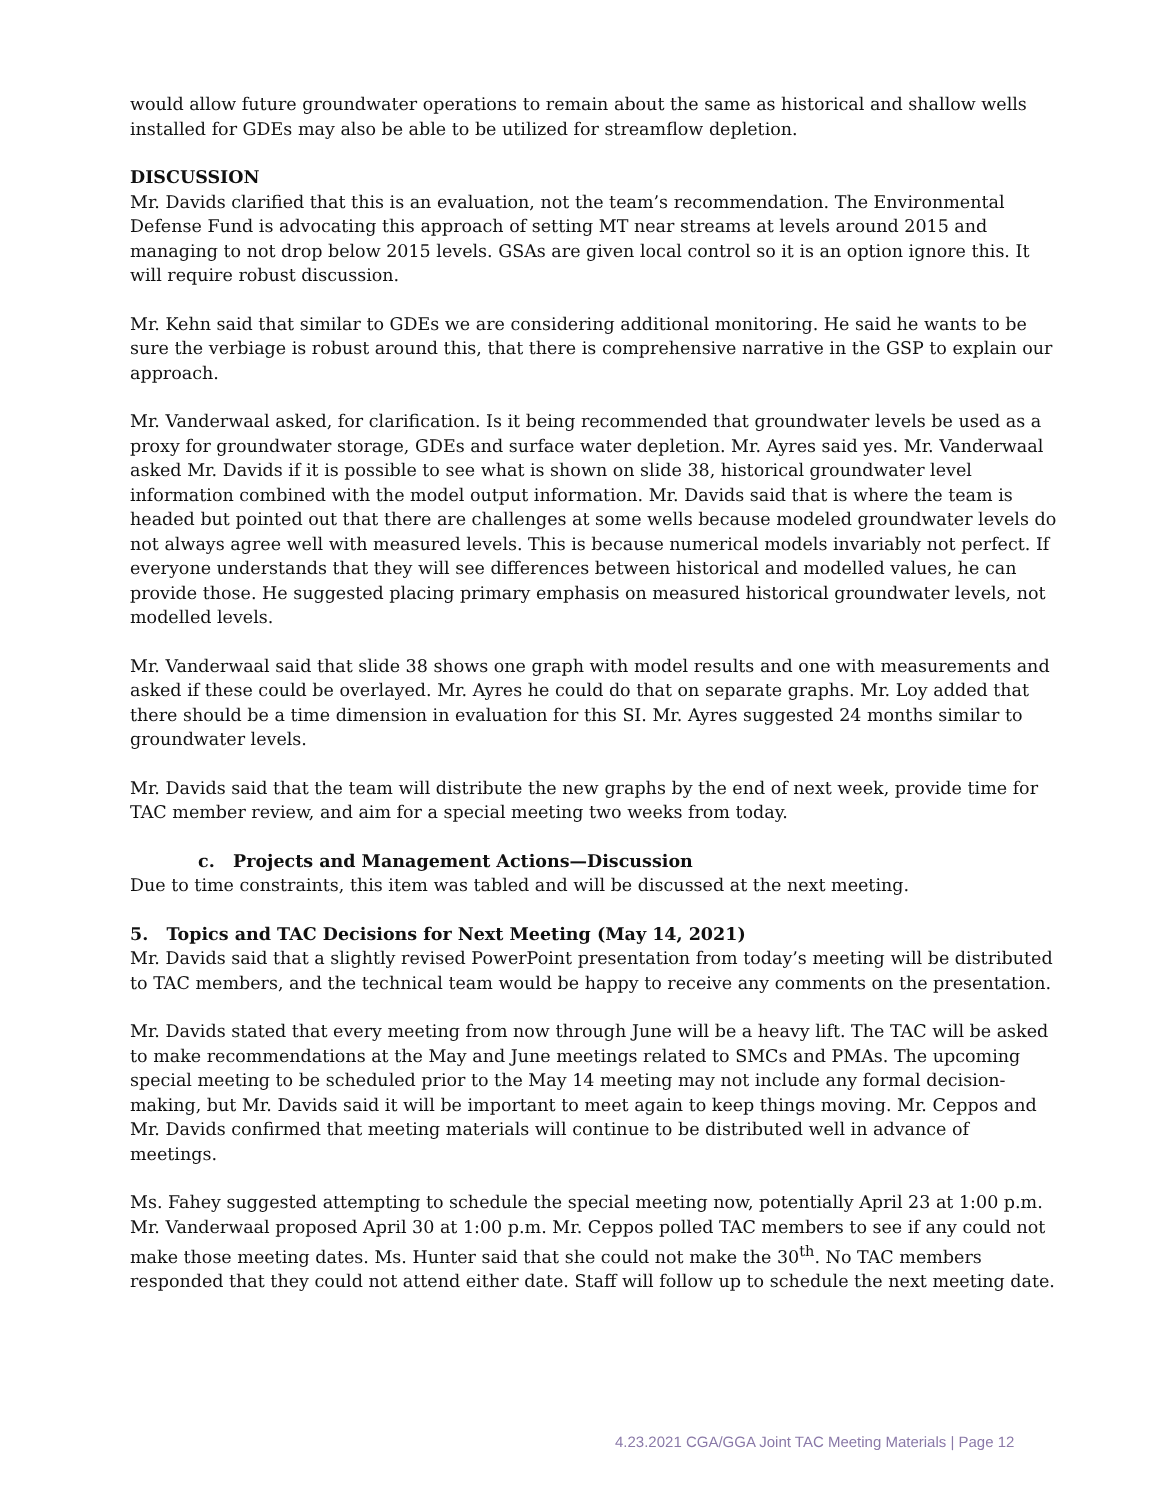would allow future groundwater operations to remain about the same as historical and shallow wells installed for GDEs may also be able to be utilized for streamflow depletion.
DISCUSSION
Mr. Davids clarified that this is an evaluation, not the team’s recommendation. The Environmental Defense Fund is advocating this approach of setting MT near streams at levels around 2015 and managing to not drop below 2015 levels. GSAs are given local control so it is an option ignore this. It will require robust discussion.
Mr. Kehn said that similar to GDEs we are considering additional monitoring. He said he wants to be sure the verbiage is robust around this, that there is comprehensive narrative in the GSP to explain our approach.
Mr. Vanderwaal asked, for clarification. Is it being recommended that groundwater levels be used as a proxy for groundwater storage, GDEs and surface water depletion. Mr. Ayres said yes. Mr. Vanderwaal asked Mr. Davids if it is possible to see what is shown on slide 38, historical groundwater level information combined with the model output information. Mr. Davids said that is where the team is headed but pointed out that there are challenges at some wells because modeled groundwater levels do not always agree well with measured levels. This is because numerical models invariably not perfect. If everyone understands that they will see differences between historical and modelled values, he can provide those. He suggested placing primary emphasis on measured historical groundwater levels, not modelled levels.
Mr. Vanderwaal said that slide 38 shows one graph with model results and one with measurements and asked if these could be overlayed. Mr. Ayres he could do that on separate graphs. Mr. Loy added that there should be a time dimension in evaluation for this SI. Mr. Ayres suggested 24 months similar to groundwater levels.
Mr. Davids said that the team will distribute the new graphs by the end of next week, provide time for TAC member review, and aim for a special meeting two weeks from today.
c. Projects and Management Actions—Discussion
Due to time constraints, this item was tabled and will be discussed at the next meeting.
5. Topics and TAC Decisions for Next Meeting (May 14, 2021)
Mr. Davids said that a slightly revised PowerPoint presentation from today’s meeting will be distributed to TAC members, and the technical team would be happy to receive any comments on the presentation.
Mr. Davids stated that every meeting from now through June will be a heavy lift. The TAC will be asked to make recommendations at the May and June meetings related to SMCs and PMAs. The upcoming special meeting to be scheduled prior to the May 14 meeting may not include any formal decision-making, but Mr. Davids said it will be important to meet again to keep things moving. Mr. Ceppos and Mr. Davids confirmed that meeting materials will continue to be distributed well in advance of meetings.
Ms. Fahey suggested attempting to schedule the special meeting now, potentially April 23 at 1:00 p.m. Mr. Vanderwaal proposed April 30 at 1:00 p.m. Mr. Ceppos polled TAC members to see if any could not make those meeting dates. Ms. Hunter said that she could not make the 30<sup>th</sup>. No TAC members responded that they could not attend either date. Staff will follow up to schedule the next meeting date.
4.23.2021 CGA/GGA Joint TAC Meeting Materials | Page 12